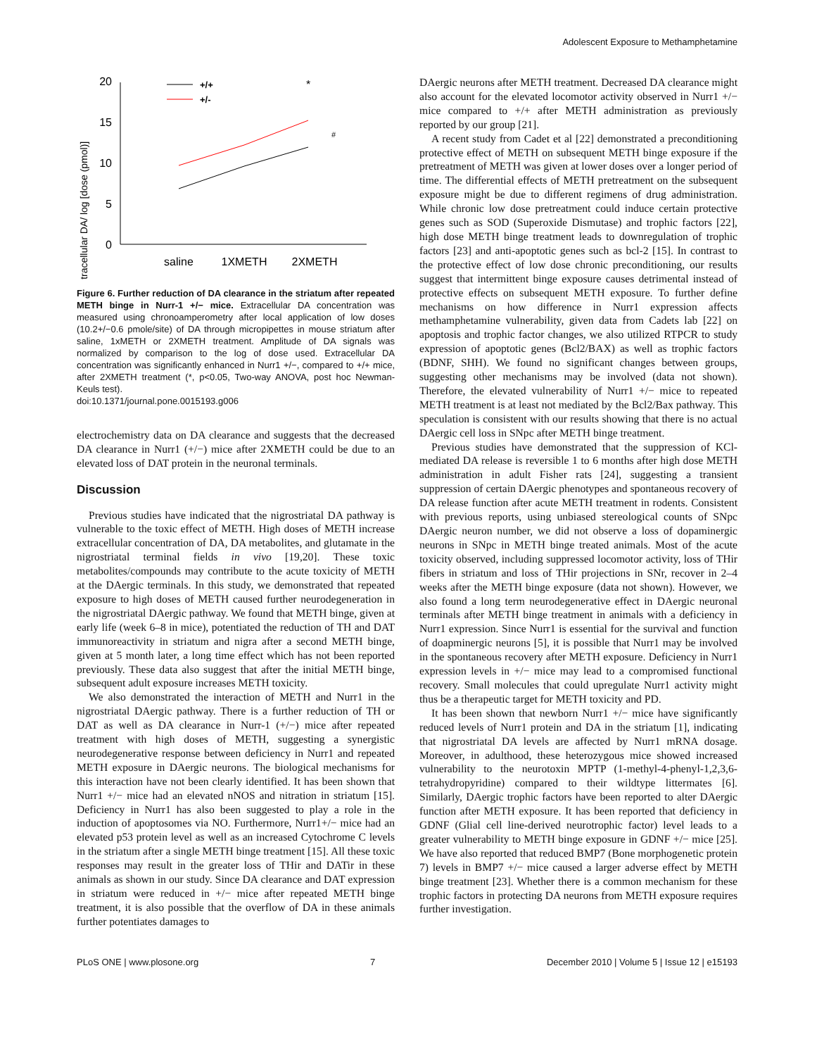Adolescent Exposure to Methamphetamine
Extracellular DA/ log [dose (pmol)]
0
5
10
15
20
+/+
+/-
*
#
saline
1XMETH
2XMETH
Figure 6. Further reduction of DA clearance in the striatum after repeated METH binge in Nurr-1 +/− mice. Extracellular DA concentration was measured using chronoamperometry after local application of low doses (10.2+/−0.6 pmole/site) of DA through micropipettes in mouse striatum after saline, 1xMETH or 2XMETH treatment. Amplitude of DA signals was normalized by comparison to the log of dose used. Extracellular DA concentration was significantly enhanced in Nurr1 +/−, compared to +/+ mice, after 2XMETH treatment (*, p<0.05, Two-way ANOVA, post hoc Newman-Keuls test).
doi:10.1371/journal.pone.0015193.g006
electrochemistry data on DA clearance and suggests that the decreased DA clearance in Nurr1 (+/−) mice after 2XMETH could be due to an elevated loss of DAT protein in the neuronal terminals.
Discussion
Previous studies have indicated that the nigrostriatal DA pathway is vulnerable to the toxic effect of METH. High doses of METH increase extracellular concentration of DA, DA metabolites, and glutamate in the nigrostriatal terminal fields in vivo [19,20]. These toxic metabolites/compounds may contribute to the acute toxicity of METH at the DAergic terminals. In this study, we demonstrated that repeated exposure to high doses of METH caused further neurodegeneration in the nigrostriatal DAergic pathway. We found that METH binge, given at early life (week 6–8 in mice), potentiated the reduction of TH and DAT immunoreactivity in striatum and nigra after a second METH binge, given at 5 month later, a long time effect which has not been reported previously. These data also suggest that after the initial METH binge, subsequent adult exposure increases METH toxicity.
We also demonstrated the interaction of METH and Nurr1 in the nigrostriatal DAergic pathway. There is a further reduction of TH or DAT as well as DA clearance in Nurr-1 (+/−) mice after repeated treatment with high doses of METH, suggesting a synergistic neurodegenerative response between deficiency in Nurr1 and repeated METH exposure in DAergic neurons. The biological mechanisms for this interaction have not been clearly identified. It has been shown that Nurr1 +/− mice had an elevated nNOS and nitration in striatum [15]. Deficiency in Nurr1 has also been suggested to play a role in the induction of apoptosomes via NO. Furthermore, Nurr1+/− mice had an elevated p53 protein level as well as an increased Cytochrome C levels in the striatum after a single METH binge treatment [15]. All these toxic responses may result in the greater loss of THir and DATir in these animals as shown in our study. Since DA clearance and DAT expression in striatum were reduced in +/− mice after repeated METH binge treatment, it is also possible that the overflow of DA in these animals further potentiates damages to
DAergic neurons after METH treatment. Decreased DA clearance might also account for the elevated locomotor activity observed in Nurr1 +/− mice compared to +/+ after METH administration as previously reported by our group [21].
A recent study from Cadet et al [22] demonstrated a preconditioning protective effect of METH on subsequent METH binge exposure if the pretreatment of METH was given at lower doses over a longer period of time. The differential effects of METH pretreatment on the subsequent exposure might be due to different regimens of drug administration. While chronic low dose pretreatment could induce certain protective genes such as SOD (Superoxide Dismutase) and trophic factors [22], high dose METH binge treatment leads to downregulation of trophic factors [23] and anti-apoptotic genes such as bcl-2 [15]. In contrast to the protective effect of low dose chronic preconditioning, our results suggest that intermittent binge exposure causes detrimental instead of protective effects on subsequent METH exposure. To further define mechanisms on how difference in Nurr1 expression affects methamphetamine vulnerability, given data from Cadets lab [22] on apoptosis and trophic factor changes, we also utilized RTPCR to study expression of apoptotic genes (Bcl2/BAX) as well as trophic factors (BDNF, SHH). We found no significant changes between groups, suggesting other mechanisms may be involved (data not shown). Therefore, the elevated vulnerability of Nurr1 +/− mice to repeated METH treatment is at least not mediated by the Bcl2/Bax pathway. This speculation is consistent with our results showing that there is no actual DAergic cell loss in SNpc after METH binge treatment.
Previous studies have demonstrated that the suppression of KCl-mediated DA release is reversible 1 to 6 months after high dose METH administration in adult Fisher rats [24], suggesting a transient suppression of certain DAergic phenotypes and spontaneous recovery of DA release function after acute METH treatment in rodents. Consistent with previous reports, using unbiased stereological counts of SNpc DAergic neuron number, we did not observe a loss of dopaminergic neurons in SNpc in METH binge treated animals. Most of the acute toxicity observed, including suppressed locomotor activity, loss of THir fibers in striatum and loss of THir projections in SNr, recover in 2–4 weeks after the METH binge exposure (data not shown). However, we also found a long term neurodegenerative effect in DAergic neuronal terminals after METH binge treatment in animals with a deficiency in Nurr1 expression. Since Nurr1 is essential for the survival and function of doapminergic neurons [5], it is possible that Nurr1 may be involved in the spontaneous recovery after METH exposure. Deficiency in Nurr1 expression levels in +/− mice may lead to a compromised functional recovery. Small molecules that could upregulate Nurr1 activity might thus be a therapeutic target for METH toxicity and PD.
It has been shown that newborn Nurr1 +/− mice have significantly reduced levels of Nurr1 protein and DA in the striatum [1], indicating that nigrostriatal DA levels are affected by Nurr1 mRNA dosage. Moreover, in adulthood, these heterozygous mice showed increased vulnerability to the neurotoxin MPTP (1-methyl-4-phenyl-1,2,3,6-tetrahydropyridine) compared to their wildtype littermates [6]. Similarly, DAergic trophic factors have been reported to alter DAergic function after METH exposure. It has been reported that deficiency in GDNF (Glial cell line-derived neurotrophic factor) level leads to a greater vulnerability to METH binge exposure in GDNF +/− mice [25]. We have also reported that reduced BMP7 (Bone morphogenetic protein 7) levels in BMP7 +/− mice caused a larger adverse effect by METH binge treatment [23]. Whether there is a common mechanism for these trophic factors in protecting DA neurons from METH exposure requires further investigation.
PLoS ONE | www.plosone.org 7 December 2010 | Volume 5 | Issue 12 | e15193